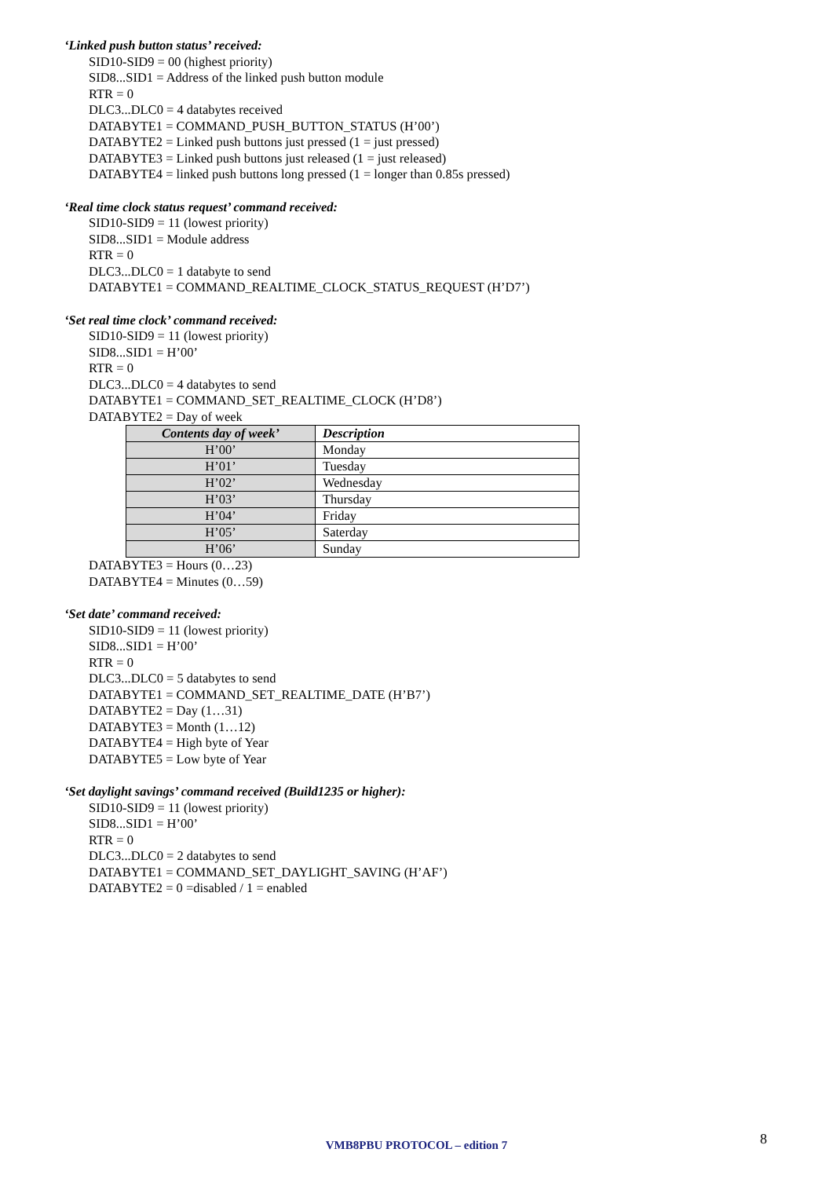‘Linked push button status’ received:
SID10-SID9 = 00 (highest priority)
SID8...SID1 = Address of the linked push button module
RTR = 0
DLC3...DLC0 = 4 databytes received
DATABYTE1 = COMMAND_PUSH_BUTTON_STATUS (H’00’)
DATABYTE2 = Linked push buttons just pressed (1 = just pressed)
DATABYTE3 = Linked push buttons just released (1 = just released)
DATABYTE4 = linked push buttons long pressed (1 = longer than 0.85s pressed)
‘Real time clock status request’ command received:
SID10-SID9 = 11 (lowest priority)
SID8...SID1 = Module address
RTR = 0
DLC3...DLC0 = 1 databyte to send
DATABYTE1 = COMMAND_REALTIME_CLOCK_STATUS_REQUEST (H’D7’)
‘Set real time clock’ command received:
SID10-SID9 = 11 (lowest priority)
SID8...SID1 = H’00’
RTR = 0
DLC3...DLC0 = 4 databytes to send
DATABYTE1 = COMMAND_SET_REALTIME_CLOCK (H’D8’)
DATABYTE2 = Day of week
| Contents day of week’ | Description |
| --- | --- |
| H’00’ | Monday |
| H’01’ | Tuesday |
| H’02’ | Wednesday |
| H’03’ | Thursday |
| H’04’ | Friday |
| H’05’ | Saterday |
| H’06’ | Sunday |
DATABYTE3 = Hours (0…23)
DATABYTE4 = Minutes (0…59)
‘Set date’ command received:
SID10-SID9 = 11 (lowest priority)
SID8...SID1 = H’00’
RTR = 0
DLC3...DLC0 = 5 databytes to send
DATABYTE1 = COMMAND_SET_REALTIME_DATE (H’B7’)
DATABYTE2 = Day (1…31)
DATABYTE3 = Month (1…12)
DATABYTE4 = High byte of Year
DATABYTE5 = Low byte of Year
‘Set daylight savings’ command received (Build1235 or higher):
SID10-SID9 = 11 (lowest priority)
SID8...SID1 = H’00’
RTR = 0
DLC3...DLC0 = 2 databytes to send
DATABYTE1 = COMMAND_SET_DAYLIGHT_SAVING (H’AF’)
DATABYTE2 = 0 =disabled / 1 = enabled
VMB8PBU PROTOCOL – edition 7 8